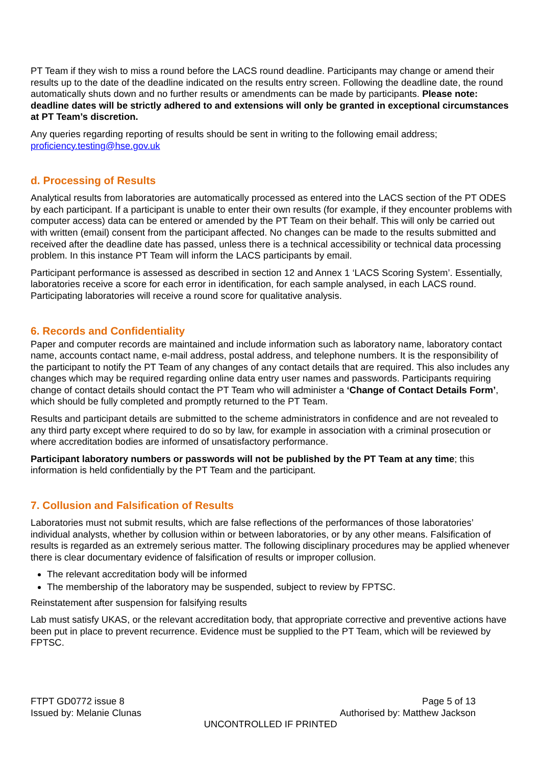PT Team if they wish to miss a round before the LACS round deadline. Participants may change or amend their results up to the date of the deadline indicated on the results entry screen. Following the deadline date, the round automatically shuts down and no further results or amendments can be made by participants. Please note: deadline dates will be strictly adhered to and extensions will only be granted in exceptional circumstances at PT Team’s discretion.
Any queries regarding reporting of results should be sent in writing to the following email address; proficiency.testing@hse.gov.uk
d. Processing of Results
Analytical results from laboratories are automatically processed as entered into the LACS section of the PT ODES by each participant. If a participant is unable to enter their own results (for example, if they encounter problems with computer access) data can be entered or amended by the PT Team on their behalf. This will only be carried out with written (email) consent from the participant affected. No changes can be made to the results submitted and received after the deadline date has passed, unless there is a technical accessibility or technical data processing problem. In this instance PT Team will inform the LACS participants by email.
Participant performance is assessed as described in section 12 and Annex 1 ‘LACS Scoring System’. Essentially, laboratories receive a score for each error in identification, for each sample analysed, in each LACS round. Participating laboratories will receive a round score for qualitative analysis.
6. Records and Confidentiality
Paper and computer records are maintained and include information such as laboratory name, laboratory contact name, accounts contact name, e-mail address, postal address, and telephone numbers. It is the responsibility of the participant to notify the PT Team of any changes of any contact details that are required. This also includes any changes which may be required regarding online data entry user names and passwords. Participants requiring change of contact details should contact the PT Team who will administer a ‘Change of Contact Details Form’, which should be fully completed and promptly returned to the PT Team.
Results and participant details are submitted to the scheme administrators in confidence and are not revealed to any third party except where required to do so by law, for example in association with a criminal prosecution or where accreditation bodies are informed of unsatisfactory performance.
Participant laboratory numbers or passwords will not be published by the PT Team at any time; this information is held confidentially by the PT Team and the participant.
7. Collusion and Falsification of Results
Laboratories must not submit results, which are false reflections of the performances of those laboratories’ individual analysts, whether by collusion within or between laboratories, or by any other means. Falsification of results is regarded as an extremely serious matter. The following disciplinary procedures may be applied whenever there is clear documentary evidence of falsification of results or improper collusion.
The relevant accreditation body will be informed
The membership of the laboratory may be suspended, subject to review by FPTSC.
Reinstatement after suspension for falsifying results
Lab must satisfy UKAS, or the relevant accreditation body, that appropriate corrective and preventive actions have been put in place to prevent recurrence. Evidence must be supplied to the PT Team, which will be reviewed by FPTSC.
FTPT GD0772 issue 8 Page 5 of 13
Issued by: Melanie Clunas Authorised by: Matthew Jackson
UNCONTROLLED IF PRINTED